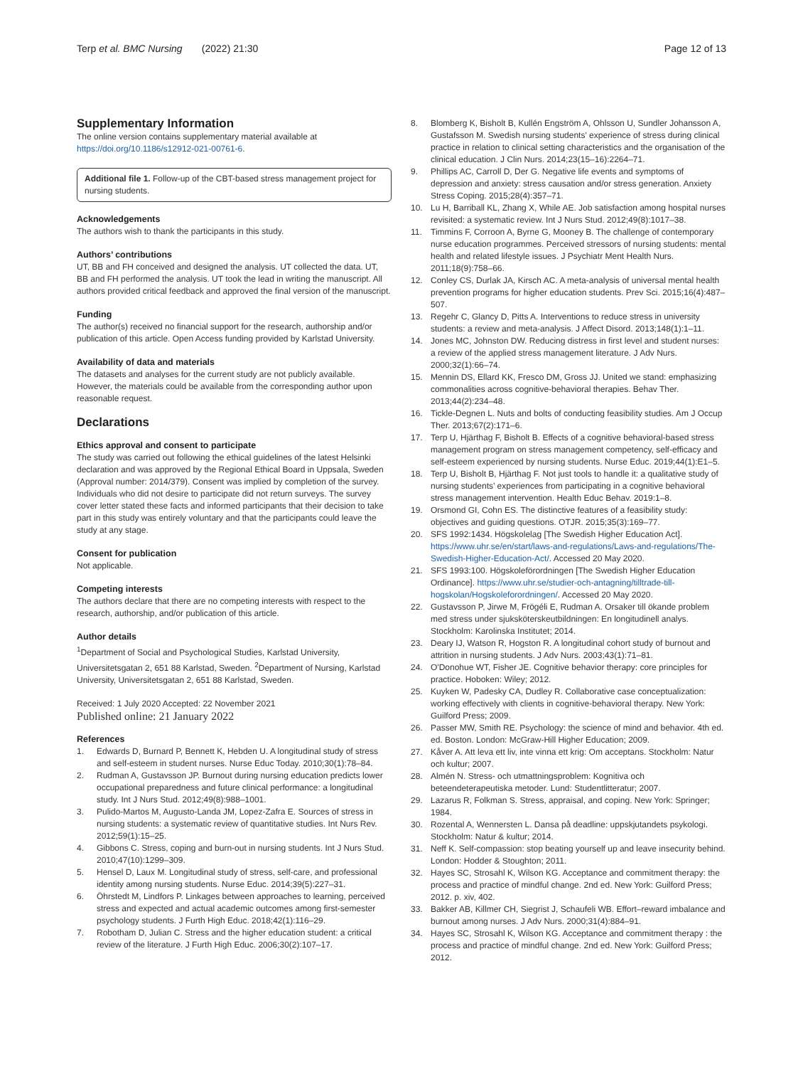Terp et al. BMC Nursing (2022) 21:30
Page 12 of 13
Supplementary Information
The online version contains supplementary material available at https://doi.org/10.1186/s12912-021-00761-6.
Additional file 1. Follow-up of the CBT-based stress management project for nursing students.
Acknowledgements
The authors wish to thank the participants in this study.
Authors’ contributions
UT, BB and FH conceived and designed the analysis. UT collected the data. UT, BB and FH performed the analysis. UT took the lead in writing the manuscript. All authors provided critical feedback and approved the final version of the manuscript.
Funding
The author(s) received no financial support for the research, authorship and/or publication of this article. Open Access funding provided by Karlstad University.
Availability of data and materials
The datasets and analyses for the current study are not publicly available. However, the materials could be available from the corresponding author upon reasonable request.
Declarations
Ethics approval and consent to participate
The study was carried out following the ethical guidelines of the latest Helsinki declaration and was approved by the Regional Ethical Board in Uppsala, Sweden (Approval number: 2014/379). Consent was implied by completion of the survey. Individuals who did not desire to participate did not return surveys. The survey cover letter stated these facts and informed participants that their decision to take part in this study was entirely voluntary and that the participants could leave the study at any stage.
Consent for publication
Not applicable.
Competing interests
The authors declare that there are no competing interests with respect to the research, authorship, and/or publication of this article.
Author details
<sup>1</sup> Department of Social and Psychological Studies, Karlstad University, Universitetsgatan 2, 651 88 Karlstad, Sweden. <sup>2</sup>Department of Nursing, Karlstad University, Universitetsgatan 2, 651 88 Karlstad, Sweden.
Received: 1 July 2020 Accepted: 22 November 2021
Published online: 21 January 2022
References
1. Edwards D, Burnard P, Bennett K, Hebden U. A longitudinal study of stress and self-esteem in student nurses. Nurse Educ Today. 2010;30(1):78–84.
2. Rudman A, Gustavsson JP. Burnout during nursing education predicts lower occupational preparedness and future clinical performance: a longitudinal study. Int J Nurs Stud. 2012;49(8):988–1001.
3. Pulido-Martos M, Augusto-Landa JM, Lopez-Zafra E. Sources of stress in nursing students: a systematic review of quantitative studies. Int Nurs Rev. 2012;59(1):15–25.
4. Gibbons C. Stress, coping and burn-out in nursing students. Int J Nurs Stud. 2010;47(10):1299–309.
5. Hensel D, Laux M. Longitudinal study of stress, self-care, and professional identity among nursing students. Nurse Educ. 2014;39(5):227–31.
6. Öhrstedt M, Lindfors P. Linkages between approaches to learning, perceived stress and expected and actual academic outcomes among first-semester psychology students. J Furth High Educ. 2018;42(1):116–29.
7. Robotham D, Julian C. Stress and the higher education student: a critical review of the literature. J Furth High Educ. 2006;30(2):107–17.
8. Blomberg K, Bisholt B, Kullén Engström A, Ohlsson U, Sundler Johansson A, Gustafsson M. Swedish nursing students' experience of stress during clinical practice in relation to clinical setting characteristics and the organisation of the clinical education. J Clin Nurs. 2014;23(15–16):2264–71.
9. Phillips AC, Carroll D, Der G. Negative life events and symptoms of depression and anxiety: stress causation and/or stress generation. Anxiety Stress Coping. 2015;28(4):357–71.
10. Lu H, Barriball KL, Zhang X, While AE. Job satisfaction among hospital nurses revisited: a systematic review. Int J Nurs Stud. 2012;49(8):1017–38.
11. Timmins F, Corroon A, Byrne G, Mooney B. The challenge of contemporary nurse education programmes. Perceived stressors of nursing students: mental health and related lifestyle issues. J Psychiatr Ment Health Nurs. 2011;18(9):758–66.
12. Conley CS, Durlak JA, Kirsch AC. A meta-analysis of universal mental health prevention programs for higher education students. Prev Sci. 2015;16(4):487–507.
13. Regehr C, Glancy D, Pitts A. Interventions to reduce stress in university students: a review and meta-analysis. J Affect Disord. 2013;148(1):1–11.
14. Jones MC, Johnston DW. Reducing distress in first level and student nurses: a review of the applied stress management literature. J Adv Nurs. 2000;32(1):66–74.
15. Mennin DS, Ellard KK, Fresco DM, Gross JJ. United we stand: emphasizing commonalities across cognitive-behavioral therapies. Behav Ther. 2013;44(2):234–48.
16. Tickle-Degnen L. Nuts and bolts of conducting feasibility studies. Am J Occup Ther. 2013;67(2):171–6.
17. Terp U, Hjärthag F, Bisholt B. Effects of a cognitive behavioral-based stress management program on stress management competency, self-efficacy and self-esteem experienced by nursing students. Nurse Educ. 2019;44(1):E1–5.
18. Terp U, Bisholt B, Hjärthag F. Not just tools to handle it: a qualitative study of nursing students’ experiences from participating in a cognitive behavioral stress management intervention. Health Educ Behav. 2019:1–8.
19. Orsmond GI, Cohn ES. The distinctive features of a feasibility study: objectives and guiding questions. OTJR. 2015;35(3):169–77.
20. SFS 1992:1434. Högskolelag [The Swedish Higher Education Act]. https://www.uhr.se/en/start/laws-and-regulations/Laws-and-regulations/The-Swedish-Higher-Education-Act/. Accessed 20 May 2020.
21. SFS 1993:100. Högskoleförordningen [The Swedish Higher Education Ordinance]. https://www.uhr.se/studier-och-antagning/tilltrade-till-hogskolan/Hogskoleforordningen/. Accessed 20 May 2020.
22. Gustavsson P, Jirwe M, Frögéli E, Rudman A. Orsaker till ökande problem med stress under sjuksköterskeutbildningen: En longitudinell analys. Stockholm: Karolinska Institutet; 2014.
23. Deary IJ, Watson R, Hogston R. A longitudinal cohort study of burnout and attrition in nursing students. J Adv Nurs. 2003;43(1):71–81.
24. O'Donohue WT, Fisher JE. Cognitive behavior therapy: core principles for practice. Hoboken: Wiley; 2012.
25. Kuyken W, Padesky CA, Dudley R. Collaborative case conceptualization: working effectively with clients in cognitive-behavioral therapy. New York: Guilford Press; 2009.
26. Passer MW, Smith RE. Psychology: the science of mind and behavior. 4th ed. ed. Boston. London: McGraw-Hill Higher Education; 2009.
27. Kåver A. Att leva ett liv, inte vinna ett krig: Om acceptans. Stockholm: Natur och kultur; 2007.
28. Almén N. Stress- och utmattningsproblem: Kognitiva och beteendeterapeutiska metoder. Lund: Studentlitteratur; 2007.
29. Lazarus R, Folkman S. Stress, appraisal, and coping. New York: Springer; 1984.
30. Rozental A, Wennersten L. Dansa på deadline: uppskjutandets psykologi. Stockholm: Natur & kultur; 2014.
31. Neff K. Self-compassion: stop beating yourself up and leave insecurity behind. London: Hodder & Stoughton; 2011.
32. Hayes SC, Strosahl K, Wilson KG. Acceptance and commitment therapy: the process and practice of mindful change. 2nd ed. New York: Guilford Press; 2012. p. xiv, 402.
33. Bakker AB, Killmer CH, Siegrist J, Schaufeli WB. Effort–reward imbalance and burnout among nurses. J Adv Nurs. 2000;31(4):884–91.
34. Hayes SC, Strosahl K, Wilson KG. Acceptance and commitment therapy : the process and practice of mindful change. 2nd ed. New York: Guilford Press; 2012.